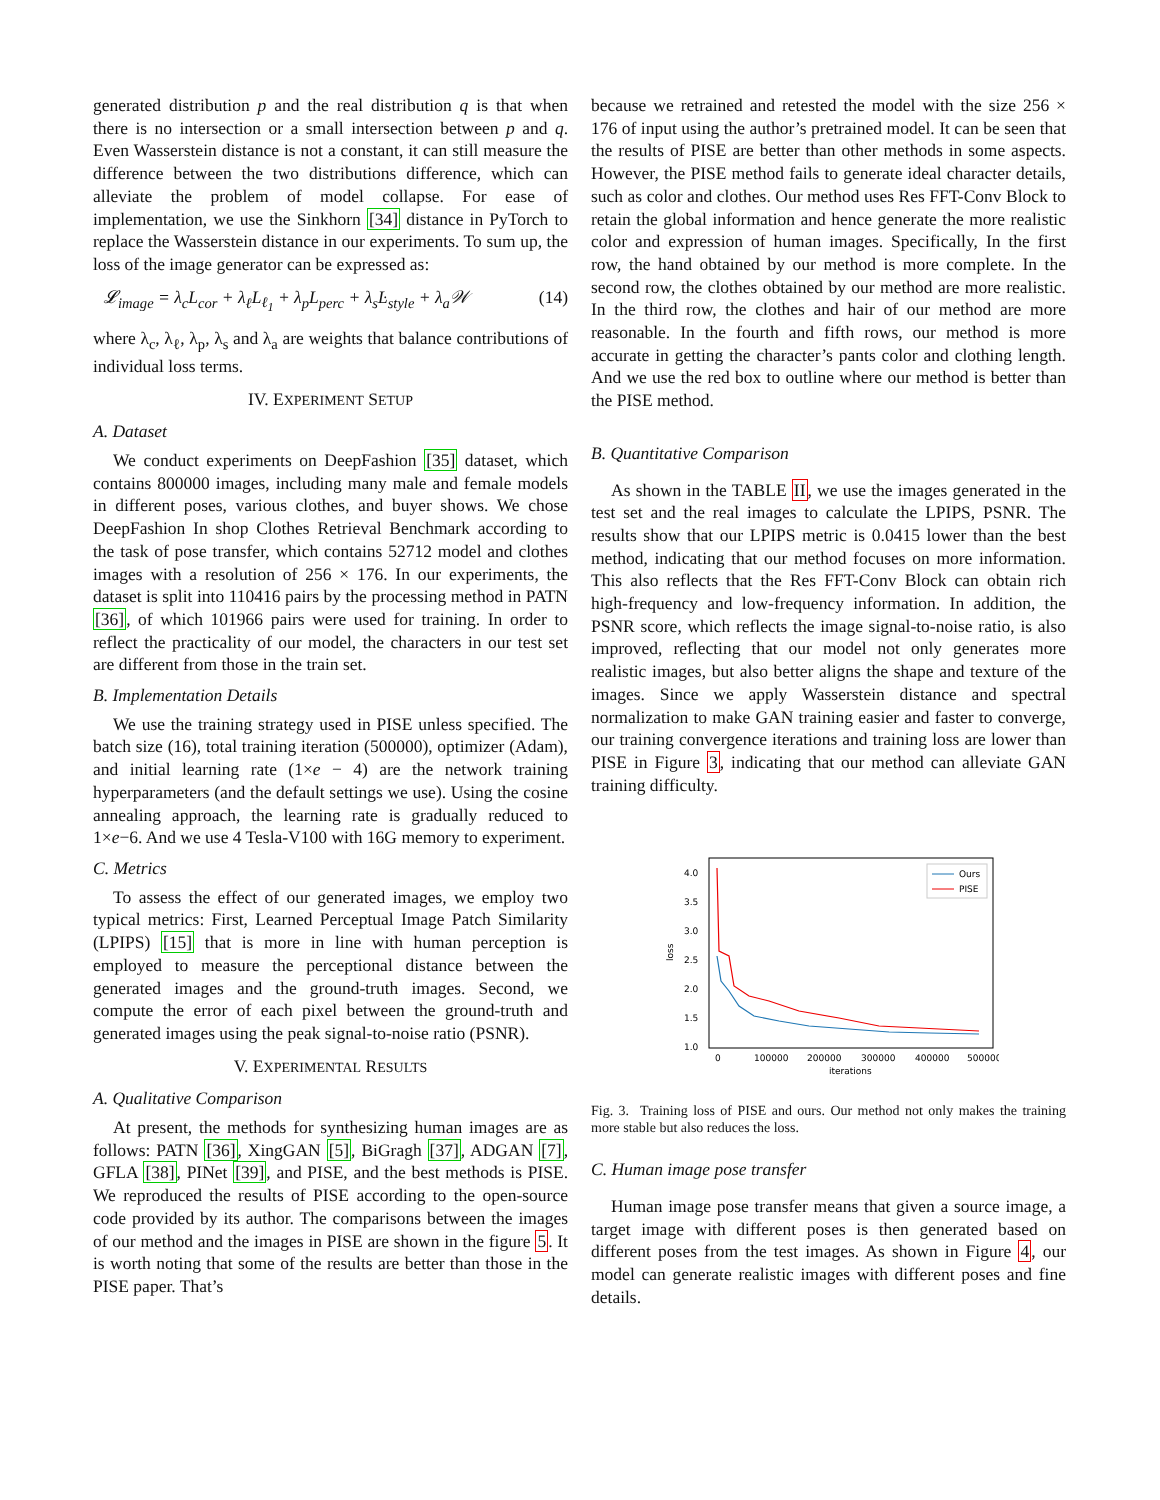generated distribution p and the real distribution q is that when there is no intersection or a small intersection between p and q. Even Wasserstein distance is not a constant, it can still measure the difference between the two distributions difference, which can alleviate the problem of model collapse. For ease of implementation, we use the Sinkhorn [34] distance in PyTorch to replace the Wasserstein distance in our experiments. To sum up, the loss of the image generator can be expressed as:
𝓛<sub>image</sub> = λ<sub>c</sub>L<sub>cor</sub> + λ<sub>ℓ</sub>L<sub>ℓ<sub>1</sub></sub> + λ<sub>p</sub>L<sub>perc</sub> + λ<sub>s</sub>Ŀ<sub>style</sub> + λ<sub>a</sub>𝒲 (14)
where λ<sub>c</sub>, λ<sub>ℓ</sub>, λ<sub>p</sub>, λ<sub>s</sub> and λ<sub>a</sub> are weights that balance contributions of individual loss terms.
IV. EXPERIMENT SETUP
A. Dataset
We conduct experiments on DeepFashion [35] dataset, which contains 800000 images, including many male and female models in different poses, various clothes, and buyer shows. We chose DeepFashion In shop Clothes Retrieval Benchmark according to the task of pose transfer, which contains 52712 model and clothes images with a resolution of 256 × 176. In our experiments, the dataset is split into 110416 pairs by the processing method in PATN [36], of which 101966 pairs were used for training. In order to reflect the practicality of our model, the characters in our test set are different from those in the train set.
B. Implementation Details
We use the training strategy used in PISE unless specified. The batch size (16), total training iteration (500000), optimizer (Adam), and initial learning rate (1×e − 4) are the network training hyperparameters (and the default settings we use). Using the cosine annealing approach, the learning rate is gradually reduced to 1×e−6. And we use 4 Tesla-V100 with 16G memory to experiment.
C. Metrics
To assess the effect of our generated images, we employ two typical metrics: First, Learned Perceptual Image Patch Similarity (LPIPS) [15] that is more in line with human perception is employed to measure the perceptional distance between the generated images and the ground-truth images. Second, we compute the error of each pixel between the ground-truth and generated images using the peak signal-to-noise ratio (PSNR).
V. EXPERIMENTAL RESULTS
A. Qualitative Comparison
At present, the methods for synthesizing human images are as follows: PATN [36], XingGAN [5], BiGragh [37], ADGAN [7], GFLA [38], PINet [39], and PISE, and the best methods is PISE. We reproduced the results of PISE according to the open-source code provided by its author. The comparisons between the images of our method and the images in PISE are shown in the figure 5. It is worth noting that some of the results are better than those in the PISE paper. That’s
because we retrained and retested the model with the size 256 × 176 of input using the author’s pretrained model. It can be seen that the results of PISE are better than other methods in some aspects. However, the PISE method fails to generate ideal character details, such as color and clothes. Our method uses Res FFT-Conv Block to retain the global information and hence generate the more realistic color and expression of human images. Specifically, In the first row, the hand obtained by our method is more complete. In the second row, the clothes obtained by our method are more realistic. In the third row, the clothes and hair of our method are more reasonable. In the fourth and fifth rows, our method is more accurate in getting the character’s pants color and clothing length. And we use the red box to outline where our method is better than the PISE method.
B. Quantitative Comparison
As shown in the TABLE II, we use the images generated in the test set and the real images to calculate the LPIPS, PSNR. The results show that our LPIPS metric is 0.0415 lower than the best method, indicating that our method focuses on more information. This also reflects that the Res FFT-Conv Block can obtain rich high-frequency and low-frequency information. In addition, the PSNR score, which reflects the image signal-to-noise ratio, is also improved, reflecting that our model not only generates more realistic images, but also better aligns the shape and texture of the images. Since we apply Wasserstein distance and spectral normalization to make GAN training easier and faster to converge, our training convergence iterations and training loss are lower than PISE in Figure 3, indicating that our method can alleviate GAN training difficulty.
4.0
3.5
3.0
2.5
2.0
1.5
1.0
loss
0
100000
200000
300000
400000
500000
iterations
Ours
PISE
Fig. 3. Training loss of PISE and ours. Our method not only makes the training more stable but also reduces the loss.
C. Human image pose transfer
Human image pose transfer means that given a source image, a target image with different poses is then generated based on different poses from the test images. As shown in Figure 4, our model can generate realistic images with different poses and fine details.